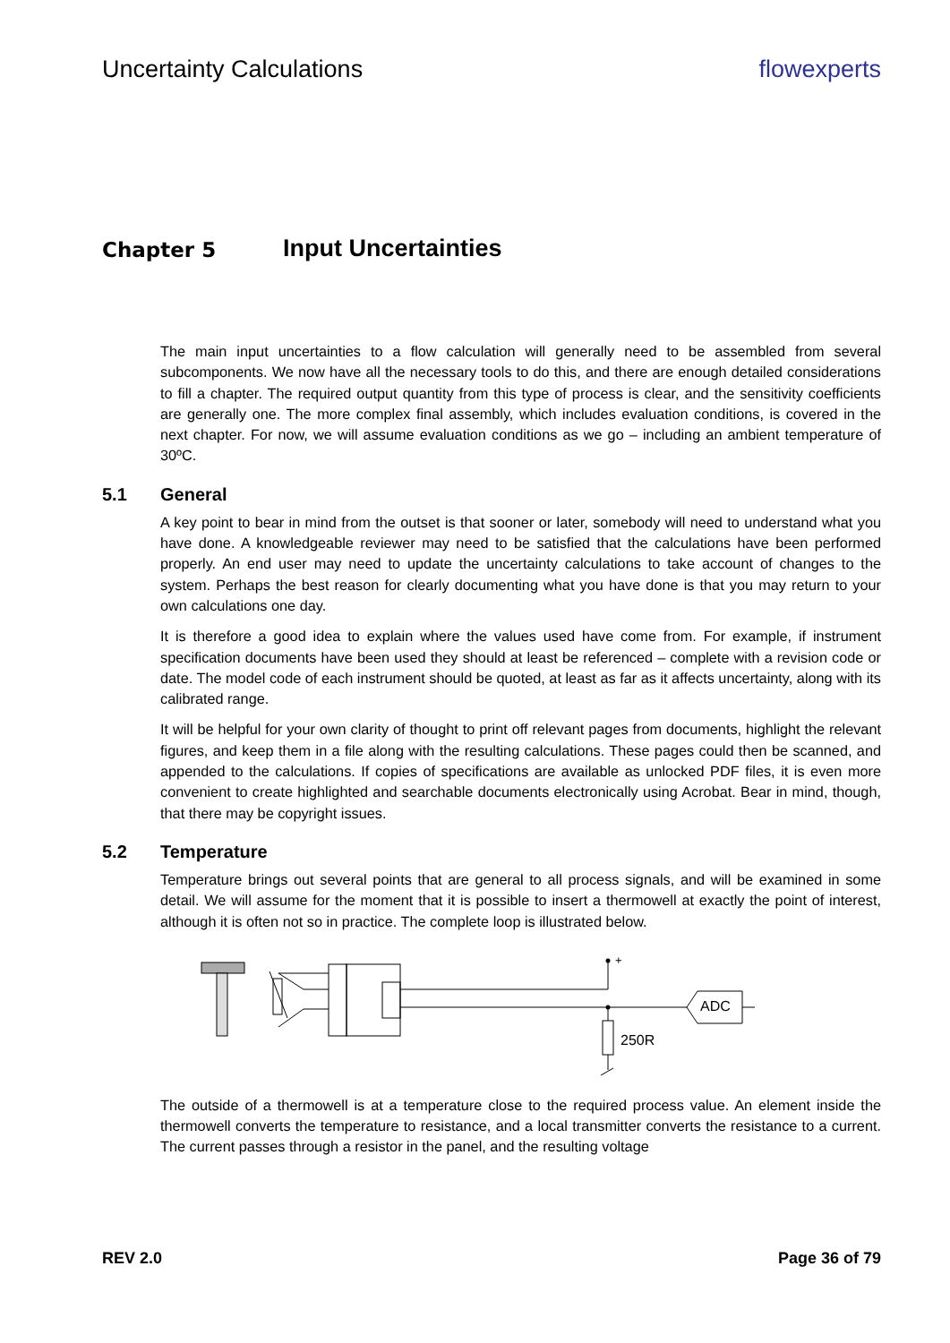Uncertainty Calculations flowexperts
Chapter 5 Input Uncertainties
The main input uncertainties to a flow calculation will generally need to be assembled from several subcomponents. We now have all the necessary tools to do this, and there are enough detailed considerations to fill a chapter. The required output quantity from this type of process is clear, and the sensitivity coefficients are generally one. The more complex final assembly, which includes evaluation conditions, is covered in the next chapter. For now, we will assume evaluation conditions as we go – including an ambient temperature of 30ºC.
5.1 General
A key point to bear in mind from the outset is that sooner or later, somebody will need to understand what you have done. A knowledgeable reviewer may need to be satisfied that the calculations have been performed properly. An end user may need to update the uncertainty calculations to take account of changes to the system. Perhaps the best reason for clearly documenting what you have done is that you may return to your own calculations one day.
It is therefore a good idea to explain where the values used have come from. For example, if instrument specification documents have been used they should at least be referenced – complete with a revision code or date. The model code of each instrument should be quoted, at least as far as it affects uncertainty, along with its calibrated range.
It will be helpful for your own clarity of thought to print off relevant pages from documents, highlight the relevant figures, and keep them in a file along with the resulting calculations. These pages could then be scanned, and appended to the calculations. If copies of specifications are available as unlocked PDF files, it is even more convenient to create highlighted and searchable documents electronically using Acrobat. Bear in mind, though, that there may be copyright issues.
5.2 Temperature
Temperature brings out several points that are general to all process signals, and will be examined in some detail. We will assume for the moment that it is possible to insert a thermowell at exactly the point of interest, although it is often not so in practice. The complete loop is illustrated below.
+
250R
ADC
The outside of a thermowell is at a temperature close to the required process value. An element inside the thermowell converts the temperature to resistance, and a local transmitter converts the resistance to a current. The current passes through a resistor in the panel, and the resulting voltage
REV 2.0 Page 36 of 79